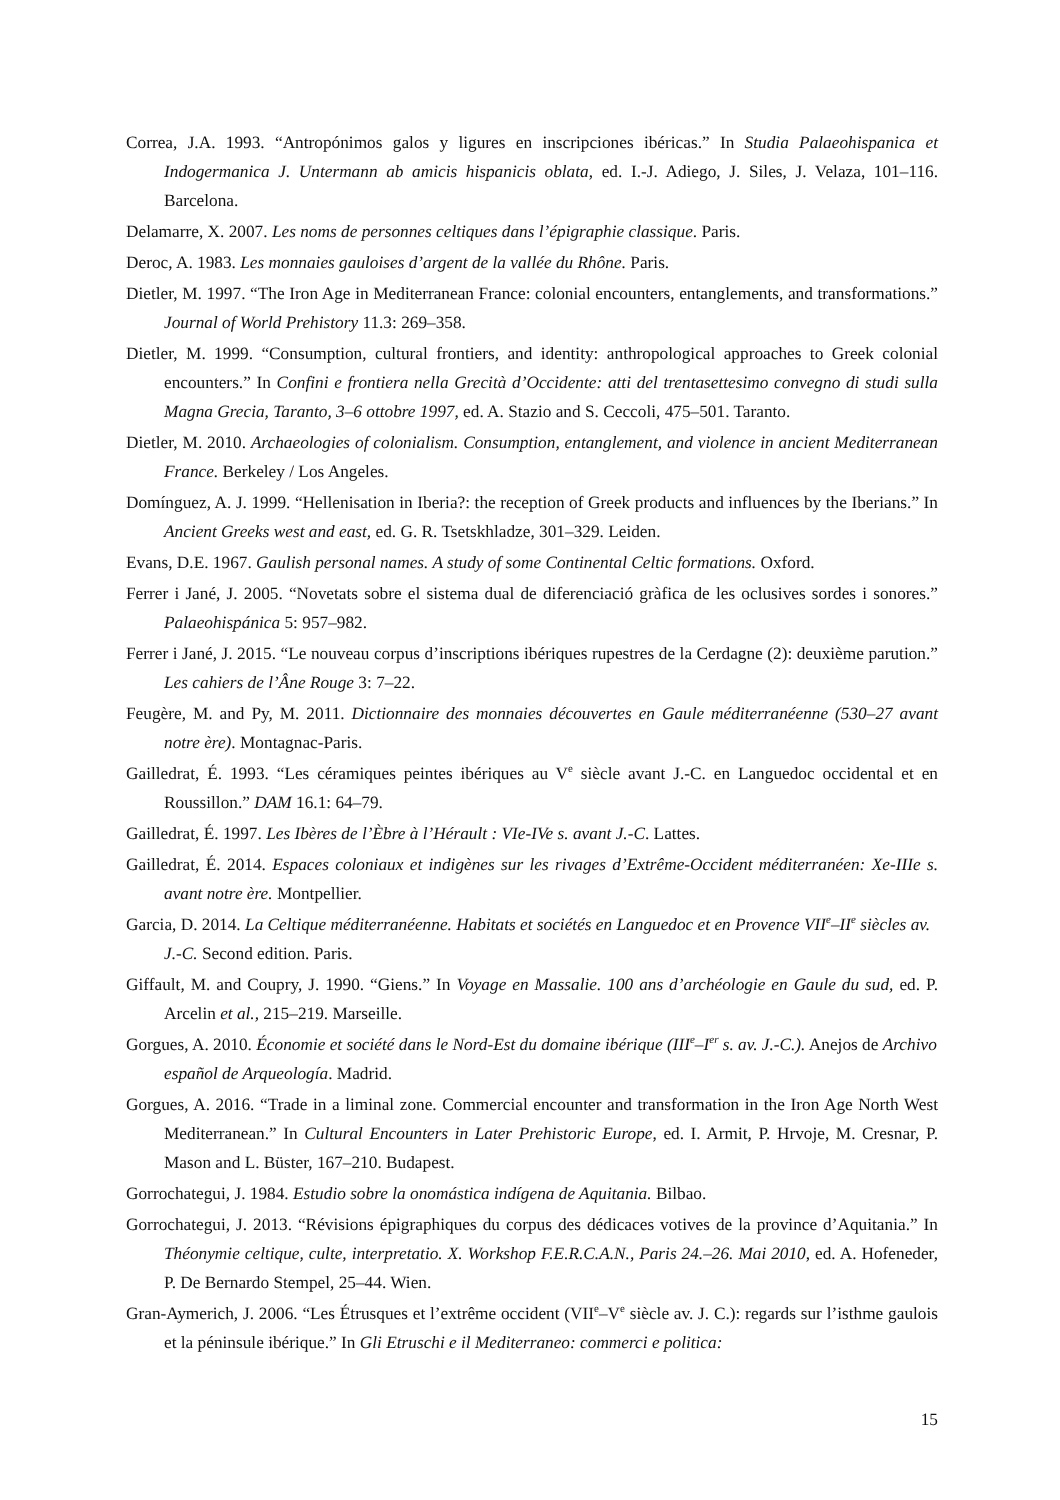Correa, J.A. 1993. “Antropónimos galos y ligures en inscripciones ibéricas.” In Studia Palaeohispanica et Indogermanica J. Untermann ab amicis hispanicis oblata, ed. I.-J. Adiego, J. Siles, J. Velaza, 101–116. Barcelona.
Delamarre, X. 2007. Les noms de personnes celtiques dans l’épigraphie classique. Paris.
Deroc, A. 1983. Les monnaies gauloises d’argent de la vallée du Rhône. Paris.
Dietler, M. 1997. “The Iron Age in Mediterranean France: colonial encounters, entanglements, and transformations.” Journal of World Prehistory 11.3: 269–358.
Dietler, M. 1999. “Consumption, cultural frontiers, and identity: anthropological approaches to Greek colonial encounters.” In Confini e frontiera nella Grecità d’Occidente: atti del trentasettesimo convegno di studi sulla Magna Grecia, Taranto, 3–6 ottobre 1997, ed. A. Stazio and S. Ceccoli, 475–501. Taranto.
Dietler, M. 2010. Archaeologies of colonialism. Consumption, entanglement, and violence in ancient Mediterranean France. Berkeley / Los Angeles.
Domínguez, A. J. 1999. “Hellenisation in Iberia?: the reception of Greek products and influences by the Iberians.” In Ancient Greeks west and east, ed. G. R. Tsetskhladze, 301–329. Leiden.
Evans, D.E. 1967. Gaulish personal names. A study of some Continental Celtic formations. Oxford.
Ferrer i Jané, J. 2005. “Novetats sobre el sistema dual de diferenciació gràfica de les oclusives sordes i sonores.” Palaeohispánica 5: 957–982.
Ferrer i Jané, J. 2015. “Le nouveau corpus d’inscriptions ibériques rupestres de la Cerdagne (2): deuxième parution.” Les cahiers de l’Âne Rouge 3: 7–22.
Feugère, M. and Py, M. 2011. Dictionnaire des monnaies découvertes en Gaule méditerranéenne (530–27 avant notre ère). Montagnac-Paris.
Gailledrat, É. 1993. “Les céramiques peintes ibériques au V<sup>e</sup> siècle avant J.-C. en Languedoc occidental et en Roussillon.” DAM 16.1: 64–79.
Gailledrat, É. 1997. Les Ibères de l’Èbre à l’Hérault : VIe-IVe s. avant J.-C. Lattes.
Gailledrat, É. 2014. Espaces coloniaux et indigènes sur les rivages d’Extrême-Occident méditerranéen: Xe-IIIe s. avant notre ère. Montpellier.
Garcia, D. 2014. La Celtique méditerranéenne. Habitats et sociétés en Languedoc et en Provence VII<sup>e</sup>–II<sup>e</sup> siècles av. J.-C. Second edition. Paris.
Giffault, M. and Coupry, J. 1990. “Giens.” In Voyage en Massalie. 100 ans d’archéologie en Gaule du sud, ed. P. Arcelin et al., 215–219. Marseille.
Gorgues, A. 2010. Économie et société dans le Nord-Est du domaine ibérique (III<sup>e</sup>–I<sup>er</sup> s. av. J.-C.). Anejos de Archivo español de Arqueología. Madrid.
Gorgues, A. 2016. “Trade in a liminal zone. Commercial encounter and transformation in the Iron Age North West Mediterranean.” In Cultural Encounters in Later Prehistoric Europe, ed. I. Armit, P. Hrvoje, M. Cresnar, P. Mason and L. Büster, 167–210. Budapest.
Gorrochategui, J. 1984. Estudio sobre la onomástica indígena de Aquitania. Bilbao.
Gorrochategui, J. 2013. “Révisions épigraphiques du corpus des dédicaces votives de la province d’Aquitania.” In Théonymie celtique, culte, interpretatio. X. Workshop F.E.R.C.A.N., Paris 24.–26. Mai 2010, ed. A. Hofeneder, P. De Bernardo Stempel, 25–44. Wien.
Gran-Aymerich, J. 2006. “Les Étrusques et l’extrême occident (VII<sup>e</sup>–V<sup>e</sup> siècle av. J. C.): regards sur l’isthme gaulois et la péninsule ibérique.” In Gli Etruschi e il Mediterraneo: commerci e politica:
15